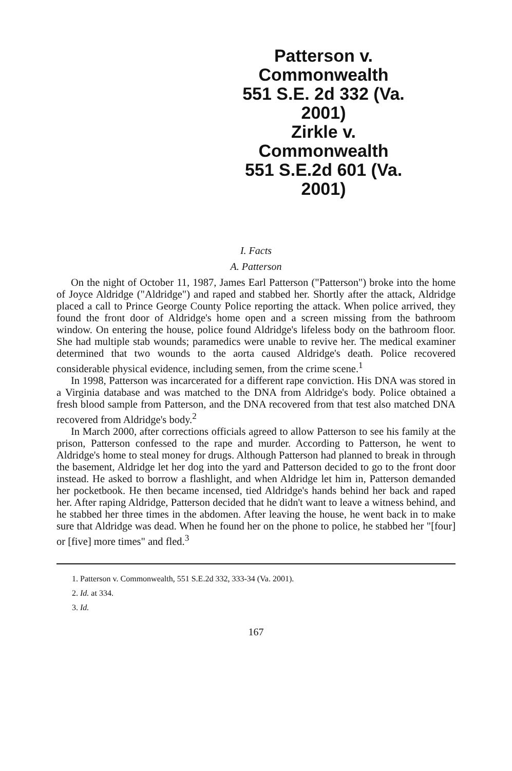Patterson v. Commonwealth
551 S.E. 2d 332 (Va. 2001)
Zirkle v. Commonwealth
551 S.E.2d 601 (Va. 2001)
I. Facts
A. Patterson
On the night of October 11, 1987, James Earl Patterson ("Patterson") broke into the home of Joyce Aldridge ("Aldridge") and raped and stabbed her. Shortly after the attack, Aldridge placed a call to Prince George County Police reporting the attack. When police arrived, they found the front door of Aldridge's home open and a screen missing from the bathroom window. On entering the house, police found Aldridge's lifeless body on the bathroom floor. She had multiple stab wounds; paramedics were unable to revive her. The medical examiner determined that two wounds to the aorta caused Aldridge's death. Police recovered considerable physical evidence, including semen, from the crime scene.<sup>1</sup>
In 1998, Patterson was incarcerated for a different rape conviction. His DNA was stored in a Virginia database and was matched to the DNA from Aldridge's body. Police obtained a fresh blood sample from Patterson, and the DNA recovered from that test also matched DNA recovered from Aldridge's body.<sup>2</sup>
In March 2000, after corrections officials agreed to allow Patterson to see his family at the prison, Patterson confessed to the rape and murder. According to Patterson, he went to Aldridge's home to steal money for drugs. Although Patterson had planned to break in through the basement, Aldridge let her dog into the yard and Patterson decided to go to the front door instead. He asked to borrow a flashlight, and when Aldridge let him in, Patterson demanded her pocketbook. He then became incensed, tied Aldridge's hands behind her back and raped her. After raping Aldridge, Patterson decided that he didn't want to leave a witness behind, and he stabbed her three times in the abdomen. After leaving the house, he went back in to make sure that Aldridge was dead. When he found her on the phone to police, he stabbed her "[four] or [five] more times" and fled.<sup>3</sup>
1. Patterson v. Commonwealth, 551 S.E.2d 332, 333-34 (Va. 2001).
2. Id. at 334.
3. Id.
167